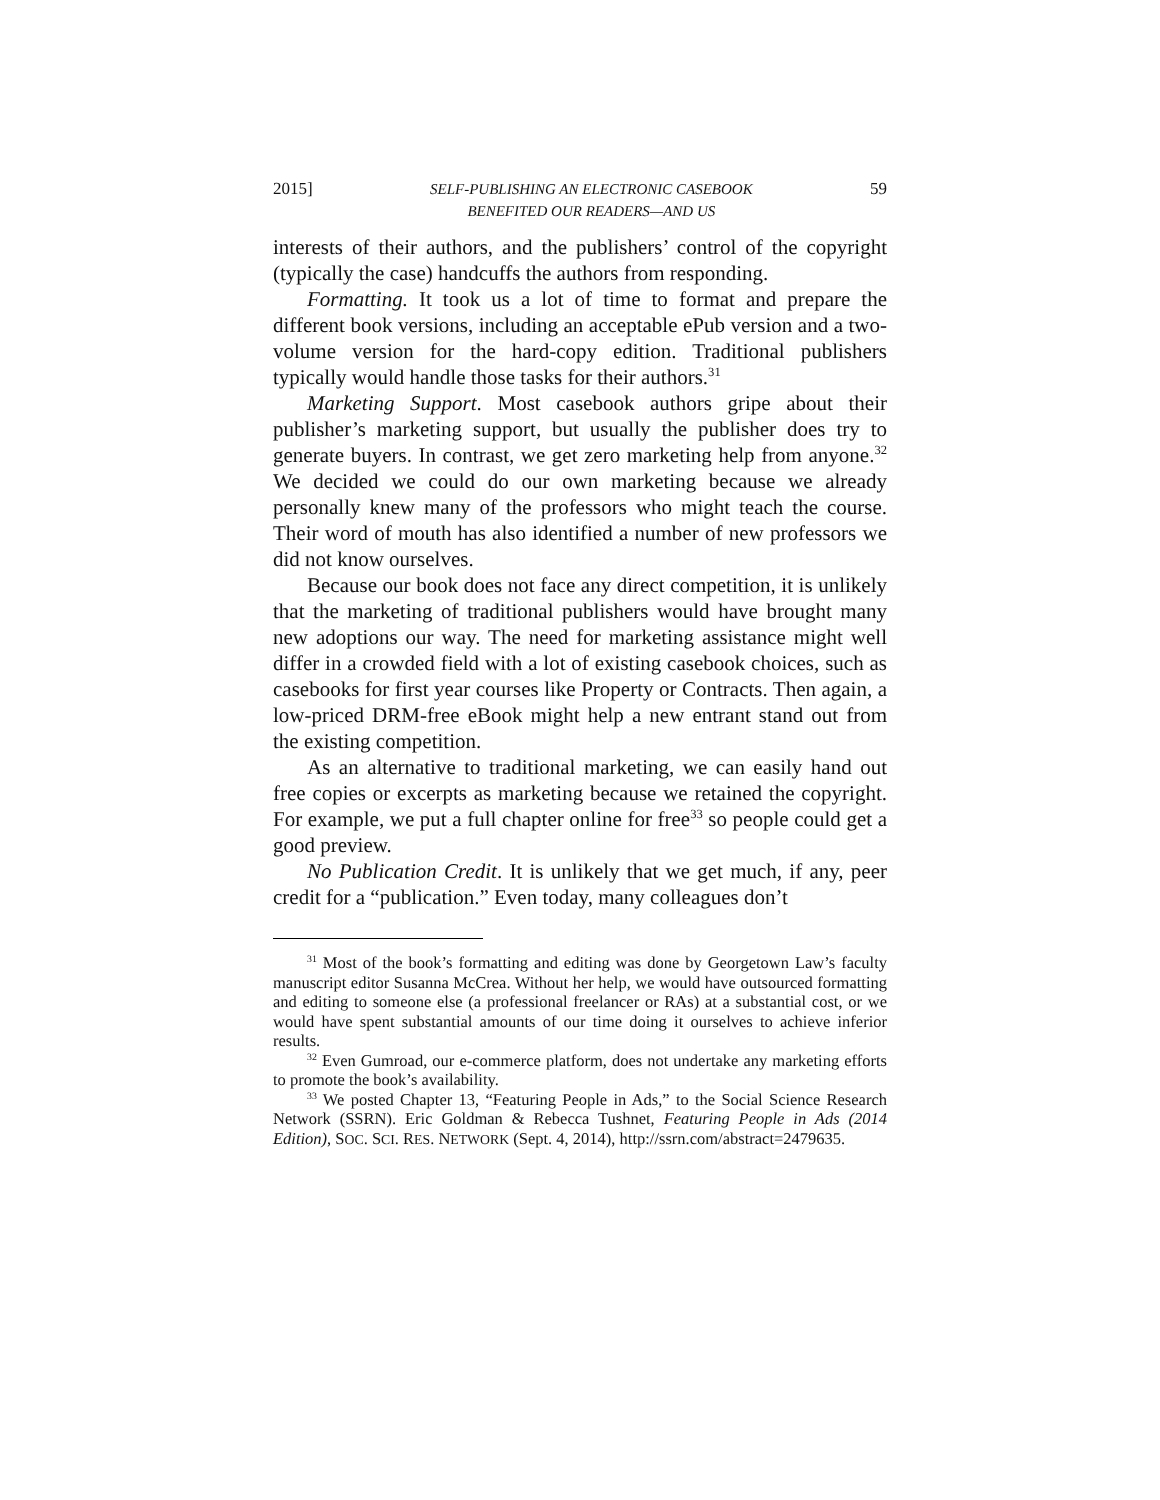2015] SELF-PUBLISHING AN ELECTRONIC CASEBOOK
BENEFITED OUR READERS—AND US 59
interests of their authors, and the publishers’ control of the copyright (typically the case) handcuffs the authors from responding.
Formatting. It took us a lot of time to format and prepare the different book versions, including an acceptable ePub version and a two-volume version for the hard-copy edition. Traditional publishers typically would handle those tasks for their authors.<sup>31</sup>
Marketing Support. Most casebook authors gripe about their publisher’s marketing support, but usually the publisher does try to generate buyers. In contrast, we get zero marketing help from anyone.<sup>32</sup> We decided we could do our own marketing because we already personally knew many of the professors who might teach the course. Their word of mouth has also identified a number of new professors we did not know ourselves.
Because our book does not face any direct competition, it is unlikely that the marketing of traditional publishers would have brought many new adoptions our way. The need for marketing assistance might well differ in a crowded field with a lot of existing casebook choices, such as casebooks for first year courses like Property or Contracts. Then again, a low-priced DRM-free eBook might help a new entrant stand out from the existing competition.
As an alternative to traditional marketing, we can easily hand out free copies or excerpts as marketing because we retained the copyright. For example, we put a full chapter online for free<sup>33</sup> so people could get a good preview.
No Publication Credit. It is unlikely that we get much, if any, peer credit for a “publication.” Even today, many colleagues don’t
<sup>31</sup> Most of the book’s formatting and editing was done by Georgetown Law’s faculty manuscript editor Susanna McCrea. Without her help, we would have outsourced formatting and editing to someone else (a professional freelancer or RAs) at a substantial cost, or we would have spent substantial amounts of our time doing it ourselves to achieve inferior results.
<sup>32</sup> Even Gumroad, our e-commerce platform, does not undertake any marketing efforts to promote the book’s availability.
<sup>33</sup> We posted Chapter 13, “Featuring People in Ads,” to the Social Science Research Network (SSRN). Eric Goldman & Rebecca Tushnet, Featuring People in Ads (2014 Edition), SOC. SCI. RES. NETWORK (Sept. 4, 2014), http://ssrn.com/abstract=2479635.